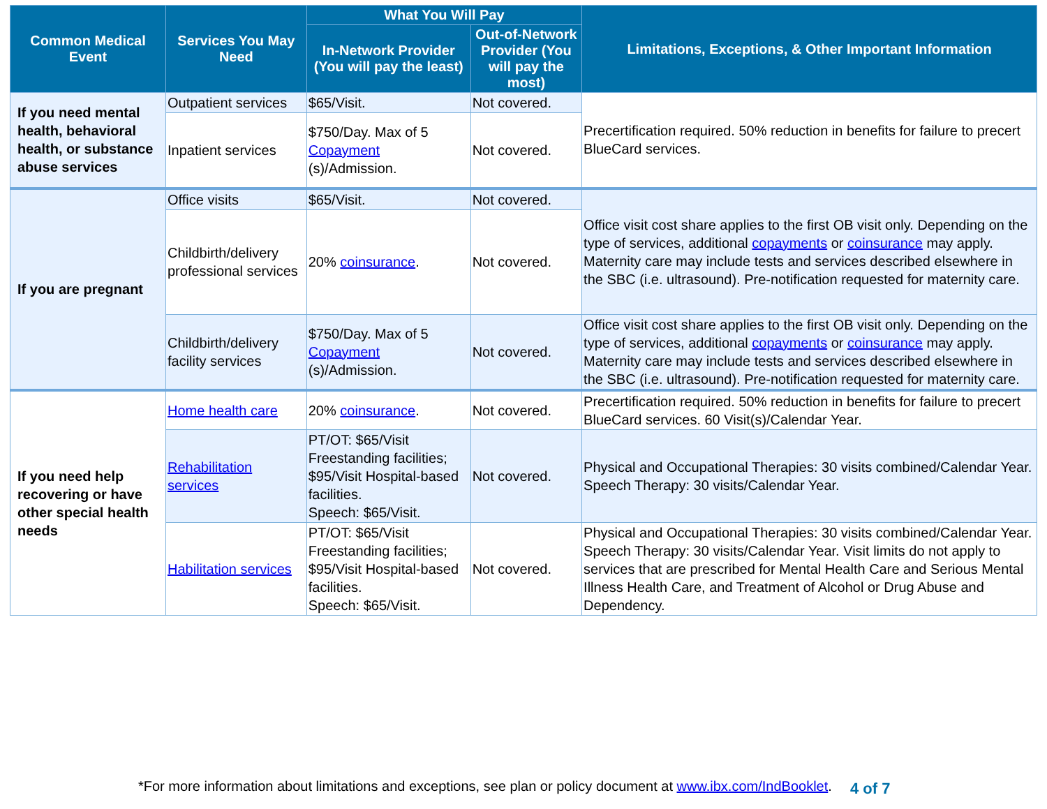| Common Medical Event | Services You May Need | What You Will Pay | | Limitations, Exceptions, & Other Important Information |
| --- | --- | --- | --- | --- |
| | | In-Network Provider (You will pay the least) | Out-of-Network Provider (You will pay the most) | |
| If you need mental health, behavioral health, or substance abuse services | Outpatient services | $65/Visit. | Not covered. | Precertification required. 50% reduction in benefits for failure to precert BlueCard services. |
| | Inpatient services | $750/Day. Max of 5 Copayment (s)/Admission. | Not covered. | |
| If you are pregnant | Office visits | $65/Visit. | Not covered. | Office visit cost share applies to the first OB visit only. Depending on the type of services, additional copayments or coinsurance may apply. Maternity care may include tests and services described elsewhere in the SBC (i.e. ultrasound). Pre-notification requested for maternity care. |
| | Childbirth/delivery professional services | 20% coinsurance . | Not covered. | |
| | Childbirth/delivery facility services | $750/Day. Max of 5 Copayment (s)/Admission. | Not covered. | Office visit cost share applies to the first OB visit only. Depending on the type of services, additional copayments or coinsurance may apply. Maternity care may include tests and services described elsewhere in the SBC (i.e. ultrasound). Pre-notification requested for maternity care. |
| If you need help recovering or have other special health needs | Home health care | 20% coinsurance . | Not covered. | Precertification required. 50% reduction in benefits for failure to precert BlueCard services. 60 Visit(s)/Calendar Year. |
| | Rehabilitation services | PT/OT: $65/Visit Freestanding facilities; $95/Visit Hospital-based facilities. Speech: $65/Visit. | Not covered. | Physical and Occupational Therapies: 30 visits combined/Calendar Year. Speech Therapy: 30 visits/Calendar Year. |
| | Habilitation services | PT/OT: $65/Visit Freestanding facilities; $95/Visit Hospital-based facilities. Speech: $65/Visit. | Not covered. | Physical and Occupational Therapies: 30 visits combined/Calendar Year. Speech Therapy: 30 visits/Calendar Year. Visit limits do not apply to services that are prescribed for Mental Health Care and Serious Mental Illness Health Care, and Treatment of Alcohol or Drug Abuse and Dependency. |
*For more information about limitations and exceptions, see plan or policy document at www.ibx.com/IndBooklet.
4 of 7